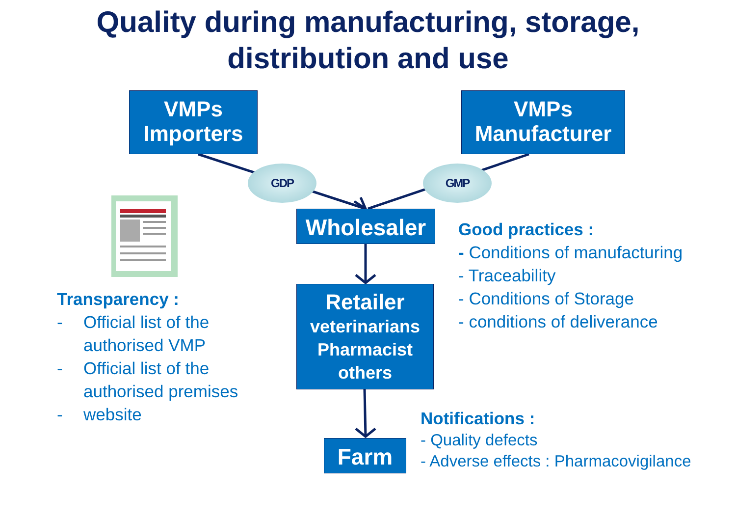Quality during manufacturing, storage,
distribution and use
VMPs
Importers
VMPs
Manufacturer
GDP GMP
Wholesaler
Retailer
veterinarians
Pharmacist
others
Farm
Transparency :
- Official list of the
authorised VMP
- Official list of the
authorised premises
- website
Good practices :
- Conditions of manufacturing
- Traceability
- Conditions of Storage
- conditions of deliverance
Notifications :
- Quality defects
- Adverse effects : Pharmacovigilance